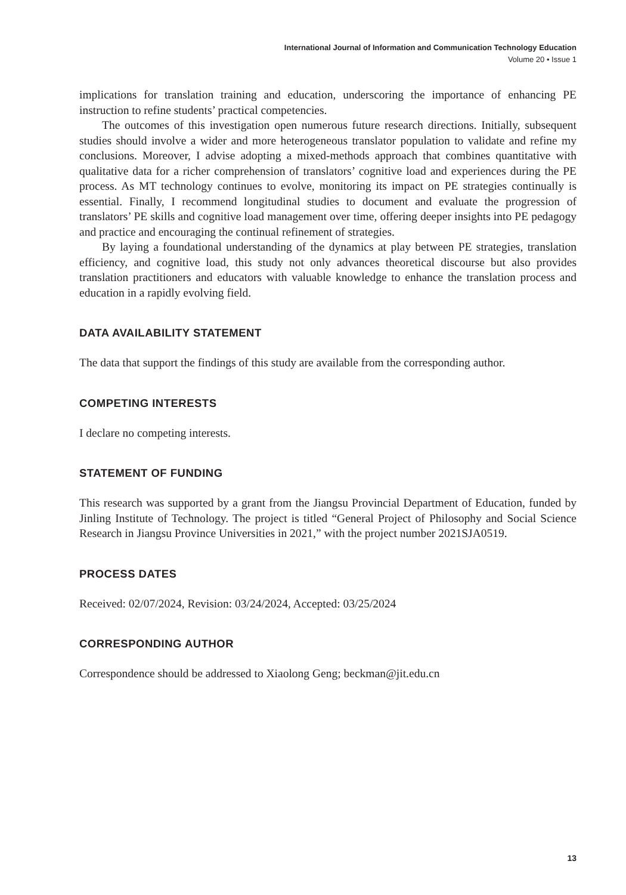International Journal of Information and Communication Technology Education
Volume 20 • Issue 1
implications for translation training and education, underscoring the importance of enhancing PE instruction to refine students’ practical competencies.
The outcomes of this investigation open numerous future research directions. Initially, subsequent studies should involve a wider and more heterogeneous translator population to validate and refine my conclusions. Moreover, I advise adopting a mixed-methods approach that combines quantitative with qualitative data for a richer comprehension of translators’ cognitive load and experiences during the PE process. As MT technology continues to evolve, monitoring its impact on PE strategies continually is essential. Finally, I recommend longitudinal studies to document and evaluate the progression of translators’ PE skills and cognitive load management over time, offering deeper insights into PE pedagogy and practice and encouraging the continual refinement of strategies.
By laying a foundational understanding of the dynamics at play between PE strategies, translation efficiency, and cognitive load, this study not only advances theoretical discourse but also provides translation practitioners and educators with valuable knowledge to enhance the translation process and education in a rapidly evolving field.
DATA AVAILABILITY STATEMENT
The data that support the findings of this study are available from the corresponding author.
COMPETING INTERESTS
I declare no competing interests.
STATEMENT OF FUNDING
This research was supported by a grant from the Jiangsu Provincial Department of Education, funded by Jinling Institute of Technology. The project is titled “General Project of Philosophy and Social Science Research in Jiangsu Province Universities in 2021,” with the project number 2021SJA0519.
PROCESS DATES
Received: 02/07/2024, Revision: 03/24/2024, Accepted: 03/25/2024
CORRESPONDING AUTHOR
Correspondence should be addressed to Xiaolong Geng; beckman@jit.edu.cn
13